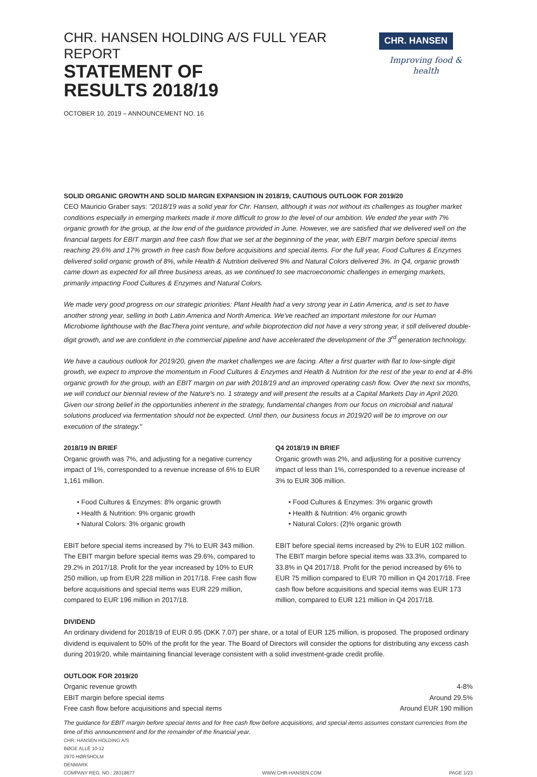CHR. HANSEN HOLDING A/S FULL YEAR REPORT
STATEMENT OF
RESULTS 2018/19
CHR. HANSEN
Improving food & health
OCTOBER 10, 2019 – ANNOUNCEMENT NO. 16
SOLID ORGANIC GROWTH AND SOLID MARGIN EXPANSION IN 2018/19, CAUTIOUS OUTLOOK FOR 2019/20
CEO Mauricio Graber says: "2018/19 was a solid year for Chr. Hansen, although it was not without its challenges as tougher market conditions especially in emerging markets made it more difficult to grow to the level of our ambition. We ended the year with 7% organic growth for the group, at the low end of the guidance provided in June. However, we are satisfied that we delivered well on the financial targets for EBIT margin and free cash flow that we set at the beginning of the year, with EBIT margin before special items reaching 29.6% and 17% growth in free cash flow before acquisitions and special items. For the full year, Food Cultures & Enzymes delivered solid organic growth of 8%, while Health & Nutrition delivered 9% and Natural Colors delivered 3%. In Q4, organic growth came down as expected for all three business areas, as we continued to see macroeconomic challenges in emerging markets, primarily impacting Food Cultures & Enzymes and Natural Colors.
We made very good progress on our strategic priorities: Plant Health had a very strong year in Latin America, and is set to have another strong year, selling in both Latin America and North America. We've reached an important milestone for our Human Microbiome lighthouse with the BacThera joint venture, and while bioprotection did not have a very strong year, it still delivered double-digit growth, and we are confident in the commercial pipeline and have accelerated the development of the 3<sup>rd</sup> generation technology.
We have a cautious outlook for 2019/20, given the market challenges we are facing. After a first quarter with flat to low-single digit growth, we expect to improve the momentum in Food Cultures & Enzymes and Health & Nutrition for the rest of the year to end at 4-8% organic growth for the group, with an EBIT margin on par with 2018/19 and an improved operating cash flow. Over the next six months, we will conduct our biennial review of the Nature's no. 1 strategy and will present the results at a Capital Markets Day in April 2020. Given our strong belief in the opportunities inherent in the strategy, fundamental changes from our focus on microbial and natural solutions produced via fermentation should not be expected. Until then, our business focus in 2019/20 will be to improve on our execution of the strategy."
2018/19 IN BRIEF
Organic growth was 7%, and adjusting for a negative currency impact of 1%, corresponded to a revenue increase of 6% to EUR 1,161 million.
• Food Cultures & Enzymes: 8% organic growth
• Health & Nutrition: 9% organic growth
• Natural Colors: 3% organic growth
EBIT before special items increased by 7% to EUR 343 million. The EBIT margin before special items was 29.6%, compared to 29.2% in 2017/18. Profit for the year increased by 10% to EUR 250 million, up from EUR 228 million in 2017/18. Free cash flow before acquisitions and special items was EUR 229 million, compared to EUR 196 million in 2017/18.
Q4 2018/19 IN BRIEF
Organic growth was 2%, and adjusting for a positive currency impact of less than 1%, corresponded to a revenue increase of 3% to EUR 306 million.
• Food Cultures & Enzymes: 3% organic growth
• Health & Nutrition: 4% organic growth
• Natural Colors: (2)% organic growth
EBIT before special items increased by 2% to EUR 102 million. The EBIT margin before special items was 33.3%, compared to 33.8% in Q4 2017/18. Profit for the period increased by 6% to EUR 75 million compared to EUR 70 million in Q4 2017/18. Free cash flow before acquisitions and special items was EUR 173 million, compared to EUR 121 million in Q4 2017/18.
DIVIDEND
An ordinary dividend for 2018/19 of EUR 0.95 (DKK 7.07) per share, or a total of EUR 125 million, is proposed. The proposed ordinary dividend is equivalent to 50% of the profit for the year. The Board of Directors will consider the options for distributing any excess cash during 2019/20, while maintaining financial leverage consistent with a solid investment-grade credit profile.
OUTLOOK FOR 2019/20
| Organic revenue growth | 4-8% |
| EBIT margin before special items | Around 29.5% |
| Free cash flow before acquisitions and special items | Around EUR 190 million |
The guidance for EBIT margin before special items and for free cash flow before acquisitions, and special items assumes constant currencies from the time of this announcement and for the remainder of the financial year.
CHR. HANSEN HOLDING A/S
BØGE ALLÉ 10-12
2970 HØRSHOLM
DENMARK
COMPANY REG. NO.: 28318677 WWW.CHR-HANSEN.COM PAGE 1/23